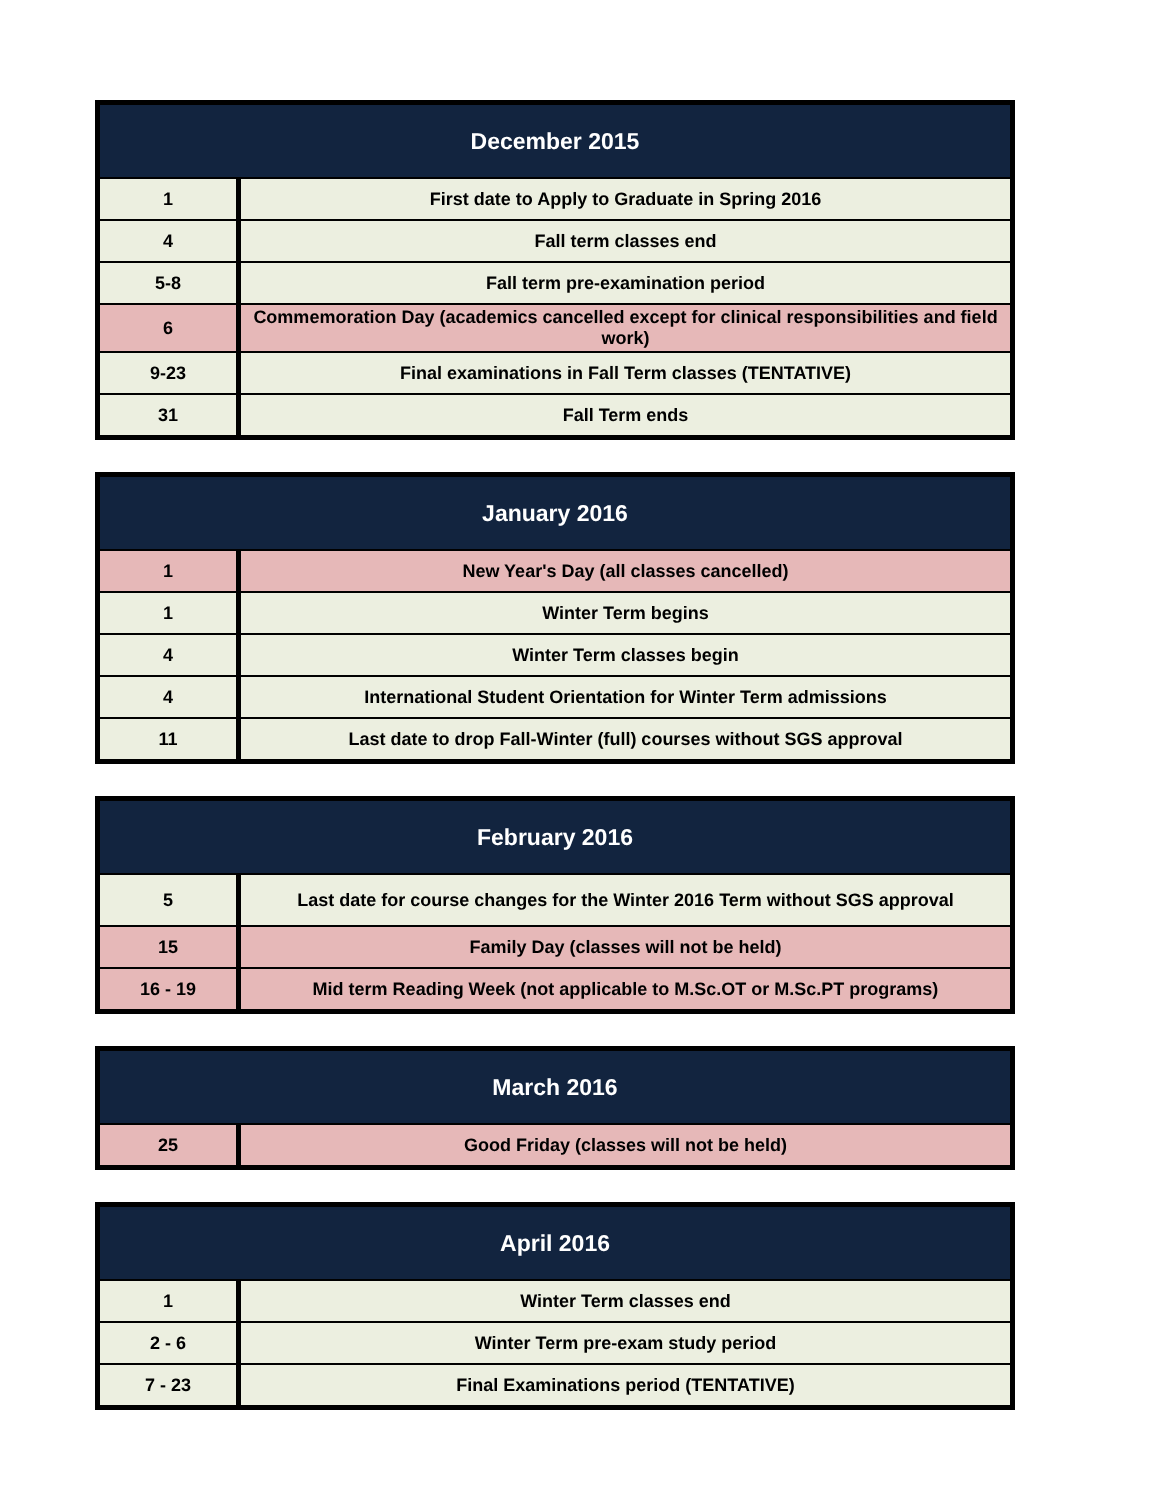| December 2015 | |
| --- | --- |
| 1 | First date to Apply to Graduate in Spring 2016 |
| 4 | Fall term classes end |
| 5-8 | Fall term pre-examination period |
| 6 | Commemoration Day (academics cancelled except for clinical responsibilities and field work) |
| 9-23 | Final examinations in Fall Term classes (TENTATIVE) |
| 31 | Fall Term ends |
| January 2016 | |
| --- | --- |
| 1 | New Year's Day (all classes cancelled) |
| 1 | Winter Term begins |
| 4 | Winter Term classes begin |
| 4 | International Student Orientation for Winter Term admissions |
| 11 | Last date to drop Fall-Winter (full) courses without SGS approval |
| February 2016 | |
| --- | --- |
| 5 | Last date for course changes for the Winter 2016 Term without SGS approval |
| 15 | Family Day (classes will not be held) |
| 16 - 19 | Mid term Reading Week (not applicable to M.Sc.OT or M.Sc.PT programs) |
| March 2016 | |
| --- | --- |
| 25 | Good Friday (classes will not be held) |
| April 2016 | |
| --- | --- |
| 1 | Winter Term classes end |
| 2 - 6 | Winter Term pre-exam study period |
| 7 - 23 | Final Examinations period (TENTATIVE) |